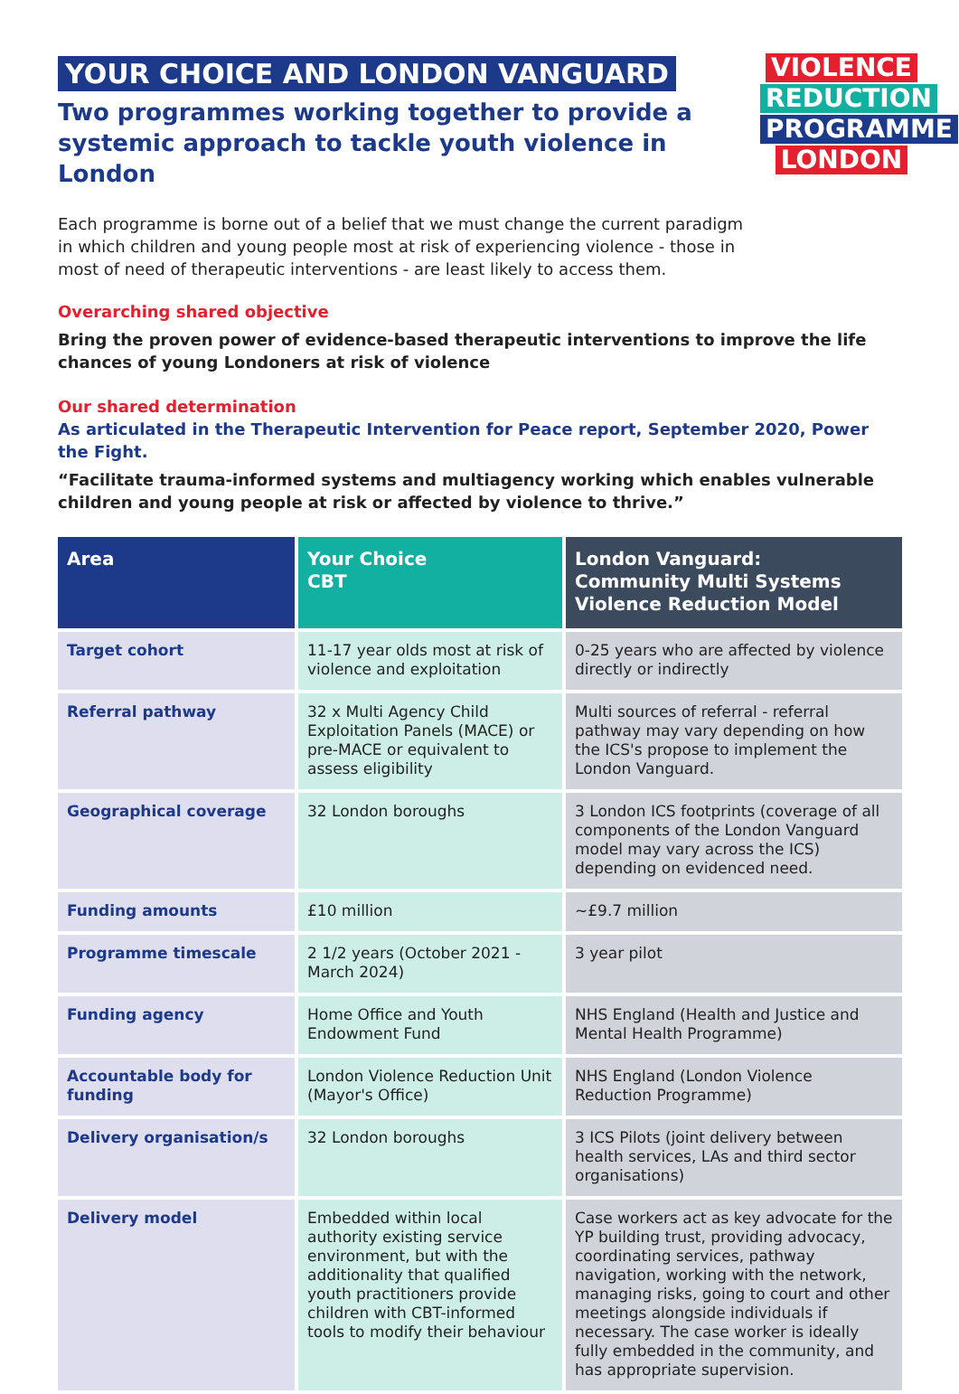VIOLENCE
REDUCTION
PROGRAMME
LONDON
YOUR CHOICE AND LONDON VANGUARD
Two programmes working together to provide a systemic approach to tackle youth violence in London
Each programme is borne out of a belief that we must change the current paradigm in which children and young people most at risk of experiencing violence - those in most of need of therapeutic interventions - are least likely to access them.
Overarching shared objective
Bring the proven power of evidence-based therapeutic interventions to improve the life chances of young Londoners at risk of violence
Our shared determination
As articulated in the Therapeutic Intervention for Peace report, September 2020, Power the Fight.
“Facilitate trauma-informed systems and multiagency working which enables vulnerable children and young people at risk or affected by violence to thrive.”
| Area | Your Choice CBT | London Vanguard: Community Multi Systems Violence Reduction Model |
| --- | --- | --- |
| Target cohort | 11-17 year olds most at risk of violence and exploitation | 0-25 years who are affected by violence directly or indirectly |
| Referral pathway | 32 x Multi Agency Child Exploitation Panels (MACE) or pre-MACE or equivalent to assess eligibility | Multi sources of referral - referral pathway may vary depending on how the ICS's propose to implement the London Vanguard. |
| Geographical coverage | 32 London boroughs | 3 London ICS footprints (coverage of all components of the London Vanguard model may vary across the ICS) depending on evidenced need. |
| Funding amounts | £10 million | ~£9.7 million |
| Programme timescale | 2 1/2 years (October 2021 - March 2024) | 3 year pilot |
| Funding agency | Home Office and Youth Endowment Fund | NHS England (Health and Justice and Mental Health Programme) |
| Accountable body for funding | London Violence Reduction Unit (Mayor's Office) | NHS England (London Violence Reduction Programme) |
| Delivery organisation/s | 32 London boroughs | 3 ICS Pilots (joint delivery between health services, LAs and third sector organisations) |
| Delivery model | Embedded within local authority existing service environment, but with the additionality that qualified youth practitioners provide children with CBT-informed tools to modify their behaviour | Case workers act as key advocate for the YP building trust, providing advocacy, coordinating services, pathway navigation, working with the network, managing risks, going to court and other meetings alongside individuals if necessary. The case worker is ideally fully embedded in the community, and has appropriate supervision. |